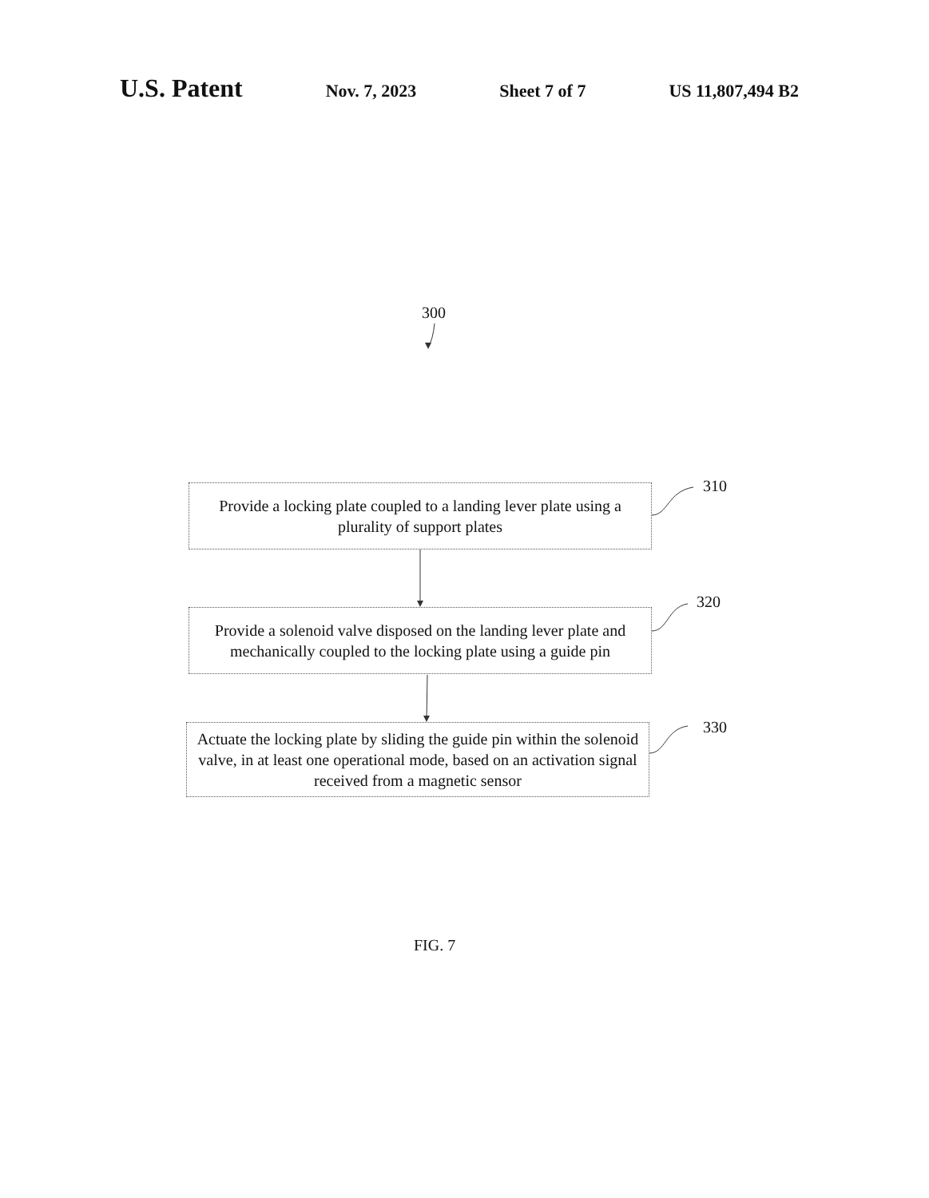U.S. Patent Nov. 7, 2023 Sheet 7 of 7 US 11,807,494 B2
300
Provide a locking plate coupled to a landing lever plate using a plurality of support plates
310
Provide a solenoid valve disposed on the landing lever plate and mechanically coupled to the locking plate using a guide pin
320
Actuate the locking plate by sliding the guide pin within the solenoid valve, in at least one operational mode, based on an activation signal received from a magnetic sensor
330
FIG. 7